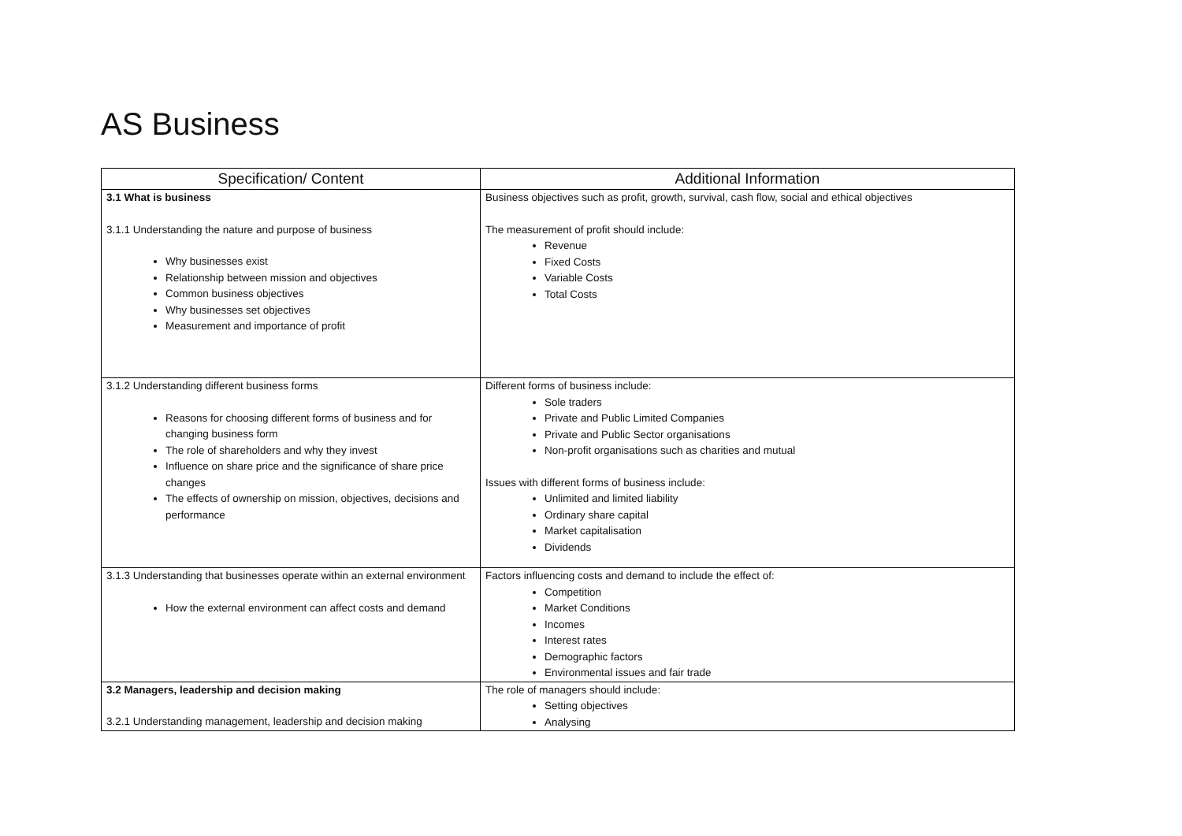AS Business
| Specification/ Content | Additional Information |
| --- | --- |
| 3.1 What is business 3.1.1 Understanding the nature and purpose of business Why businesses exist Relationship between mission and objectives Common business objectives Why businesses set objectives Measurement and importance of profit | Business objectives such as profit, growth, survival, cash flow, social and ethical objectives The measurement of profit should include: Revenue Fixed Costs Variable Costs Total Costs |
| 3.1.2 Understanding different business forms Reasons for choosing different forms of business and for changing business form The role of shareholders and why they invest Influence on share price and the significance of share price changes The effects of ownership on mission, objectives, decisions and performance | Different forms of business include: Sole traders Private and Public Limited Companies Private and Public Sector organisations Non-profit organisations such as charities and mutual Issues with different forms of business include: Unlimited and limited liability Ordinary share capital Market capitalisation Dividends |
| 3.1.3 Understanding that businesses operate within an external environment How the external environment can affect costs and demand | Factors influencing costs and demand to include the effect of: Competition Market Conditions Incomes Interest rates Demographic factors Environmental issues and fair trade |
| 3.2 Managers, leadership and decision making 3.2.1 Understanding management, leadership and decision making | The role of managers should include: Setting objectives Analysing |